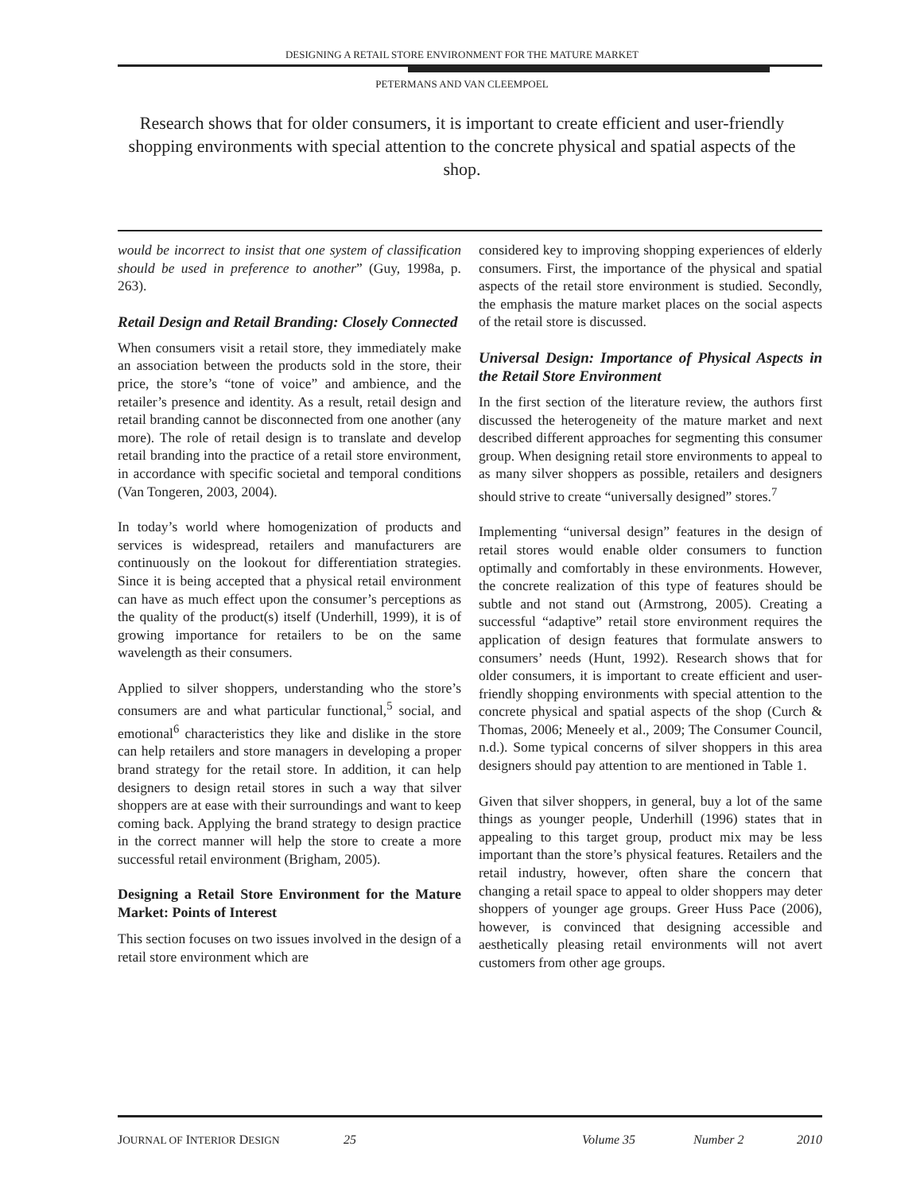DESIGNING A RETAIL STORE ENVIRONMENT FOR THE MATURE MARKET
PETERMANS AND VAN CLEEMPOEL
Research shows that for older consumers, it is important to create efficient and user-friendly shopping environments with special attention to the concrete physical and spatial aspects of the shop.
would be incorrect to insist that one system of classification should be used in preference to another” (Guy, 1998a, p. 263).
Retail Design and Retail Branding: Closely Connected
When consumers visit a retail store, they immediately make an association between the products sold in the store, their price, the store’s “tone of voice” and ambience, and the retailer’s presence and identity. As a result, retail design and retail branding cannot be disconnected from one another (any more). The role of retail design is to translate and develop retail branding into the practice of a retail store environment, in accordance with specific societal and temporal conditions (Van Tongeren, 2003, 2004).
In today’s world where homogenization of products and services is widespread, retailers and manufacturers are continuously on the lookout for differentiation strategies. Since it is being accepted that a physical retail environment can have as much effect upon the consumer’s perceptions as the quality of the product(s) itself (Underhill, 1999), it is of growing importance for retailers to be on the same wavelength as their consumers.
Applied to silver shoppers, understanding who the store’s consumers are and what particular functional,<sup>5</sup> social, and emotional<sup>6</sup> characteristics they like and dislike in the store can help retailers and store managers in developing a proper brand strategy for the retail store. In addition, it can help designers to design retail stores in such a way that silver shoppers are at ease with their surroundings and want to keep coming back. Applying the brand strategy to design practice in the correct manner will help the store to create a more successful retail environment (Brigham, 2005).
Designing a Retail Store Environment for the Mature Market: Points of Interest
This section focuses on two issues involved in the design of a retail store environment which are
considered key to improving shopping experiences of elderly consumers. First, the importance of the physical and spatial aspects of the retail store environment is studied. Secondly, the emphasis the mature market places on the social aspects of the retail store is discussed.
Universal Design: Importance of Physical Aspects in the Retail Store Environment
In the first section of the literature review, the authors first discussed the heterogeneity of the mature market and next described different approaches for segmenting this consumer group. When designing retail store environments to appeal to as many silver shoppers as possible, retailers and designers should strive to create “universally designed” stores.<sup>7</sup>
Implementing “universal design” features in the design of retail stores would enable older consumers to function optimally and comfortably in these environments. However, the concrete realization of this type of features should be subtle and not stand out (Armstrong, 2005). Creating a successful “adaptive” retail store environment requires the application of design features that formulate answers to consumers’ needs (Hunt, 1992). Research shows that for older consumers, it is important to create efficient and user-friendly shopping environments with special attention to the concrete physical and spatial aspects of the shop (Curch & Thomas, 2006; Meneely et al., 2009; The Consumer Council, n.d.). Some typical concerns of silver shoppers in this area designers should pay attention to are mentioned in Table 1.
Given that silver shoppers, in general, buy a lot of the same things as younger people, Underhill (1996) states that in appealing to this target group, product mix may be less important than the store’s physical features. Retailers and the retail industry, however, often share the concern that changing a retail space to appeal to older shoppers may deter shoppers of younger age groups. Greer Huss Pace (2006), however, is convinced that designing accessible and aesthetically pleasing retail environments will not avert customers from other age groups.
JOURNAL OF INTERIOR DESIGN 25 Volume 35 Number 2 2010